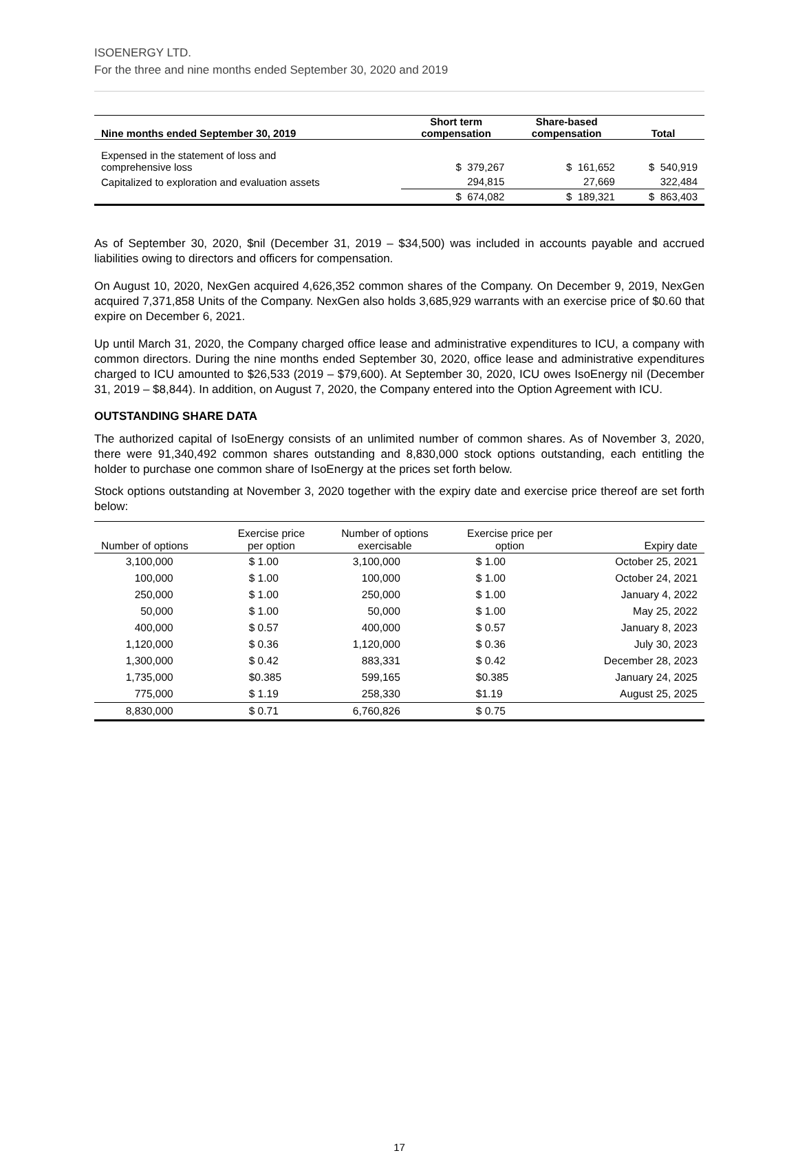ISOENERGY LTD.
For the three and nine months ended September 30, 2020 and 2019
| Nine months ended September 30, 2019 | Short term compensation | Share-based compensation | Total |
| --- | --- | --- | --- |
| Expensed in the statement of loss and comprehensive loss | $ 379,267 | $ 161,652 | $ 540,919 |
| Capitalized to exploration and evaluation assets | 294,815 | 27,669 | 322,484 |
| | $ 674,082 | $ 189,321 | $ 863,403 |
As of September 30, 2020, $nil (December 31, 2019 – $34,500) was included in accounts payable and accrued liabilities owing to directors and officers for compensation.
On August 10, 2020, NexGen acquired 4,626,352 common shares of the Company. On December 9, 2019, NexGen acquired 7,371,858 Units of the Company. NexGen also holds 3,685,929 warrants with an exercise price of $0.60 that expire on December 6, 2021.
Up until March 31, 2020, the Company charged office lease and administrative expenditures to ICU, a company with common directors. During the nine months ended September 30, 2020, office lease and administrative expenditures charged to ICU amounted to $26,533 (2019 – $79,600). At September 30, 2020, ICU owes IsoEnergy nil (December 31, 2019 – $8,844). In addition, on August 7, 2020, the Company entered into the Option Agreement with ICU.
OUTSTANDING SHARE DATA
The authorized capital of IsoEnergy consists of an unlimited number of common shares. As of November 3, 2020, there were 91,340,492 common shares outstanding and 8,830,000 stock options outstanding, each entitling the holder to purchase one common share of IsoEnergy at the prices set forth below.
Stock options outstanding at November 3, 2020 together with the expiry date and exercise price thereof are set forth below:
| Number of options | Exercise price per option | Number of options exercisable | Exercise price per option | Expiry date |
| --- | --- | --- | --- | --- |
| 3,100,000 | $ 1.00 | 3,100,000 | $ 1.00 | October 25, 2021 |
| 100,000 | $ 1.00 | 100,000 | $ 1.00 | October 24, 2021 |
| 250,000 | $ 1.00 | 250,000 | $ 1.00 | January 4, 2022 |
| 50,000 | $ 1.00 | 50,000 | $ 1.00 | May 25, 2022 |
| 400,000 | $ 0.57 | 400,000 | $ 0.57 | January 8, 2023 |
| 1,120,000 | $ 0.36 | 1,120,000 | $ 0.36 | July 30, 2023 |
| 1,300,000 | $ 0.42 | 883,331 | $ 0.42 | December 28, 2023 |
| 1,735,000 | $0.385 | 599,165 | $0.385 | January 24, 2025 |
| 775,000 | $ 1.19 | 258,330 | $1.19 | August 25, 2025 |
| 8,830,000 | $ 0.71 | 6,760,826 | $ 0.75 | |
17